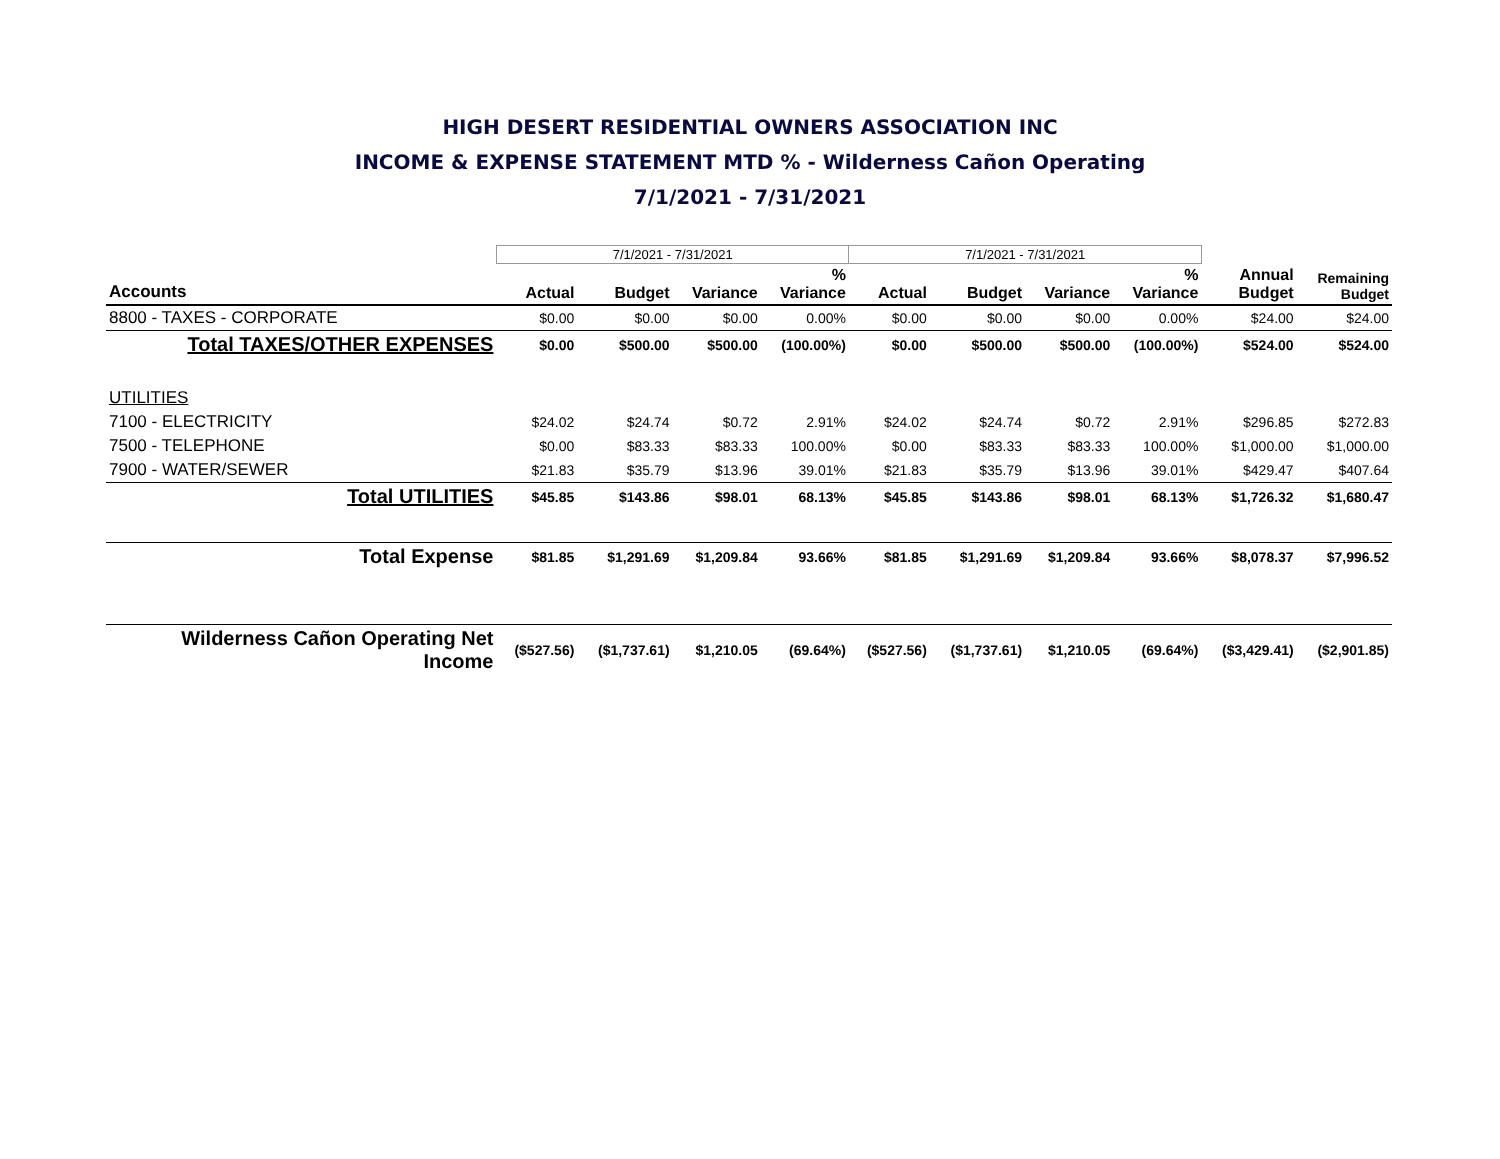HIGH DESERT RESIDENTIAL OWNERS ASSOCIATION INC
INCOME & EXPENSE STATEMENT MTD % - Wilderness Cañon Operating
7/1/2021 - 7/31/2021
| | 7/1/2021 - 7/31/2021 | | | | 7/1/2021 - 7/31/2021 | | | | | |
| --- | --- | --- | --- | --- | --- | --- | --- | --- | --- | --- |
| Accounts | Actual | Budget | Variance | % Variance | Actual | Budget | Variance | % Variance | Annual Budget | Remaining Budget |
| 8800 - TAXES - CORPORATE | $0.00 | $0.00 | $0.00 | 0.00% | $0.00 | $0.00 | $0.00 | 0.00% | $24.00 | $24.00 |
| Total TAXES/OTHER EXPENSES | $0.00 | $500.00 | $500.00 | (100.00%) | $0.00 | $500.00 | $500.00 | (100.00%) | $524.00 | $524.00 |
| UTILITIES | | | | | | | | | | |
| 7100 - ELECTRICITY | $24.02 | $24.74 | $0.72 | 2.91% | $24.02 | $24.74 | $0.72 | 2.91% | $296.85 | $272.83 |
| 7500 - TELEPHONE | $0.00 | $83.33 | $83.33 | 100.00% | $0.00 | $83.33 | $83.33 | 100.00% | $1,000.00 | $1,000.00 |
| 7900 - WATER/SEWER | $21.83 | $35.79 | $13.96 | 39.01% | $21.83 | $35.79 | $13.96 | 39.01% | $429.47 | $407.64 |
| Total UTILITIES | $45.85 | $143.86 | $98.01 | 68.13% | $45.85 | $143.86 | $98.01 | 68.13% | $1,726.32 | $1,680.47 |
| Total Expense | $81.85 | $1,291.69 | $1,209.84 | 93.66% | $81.85 | $1,291.69 | $1,209.84 | 93.66% | $8,078.37 | $7,996.52 |
| Wilderness Cañon Operating Net Income | ($527.56) | ($1,737.61) | $1,210.05 | (69.64%) | ($527.56) | ($1,737.61) | $1,210.05 | (69.64%) | ($3,429.41) | ($2,901.85) |